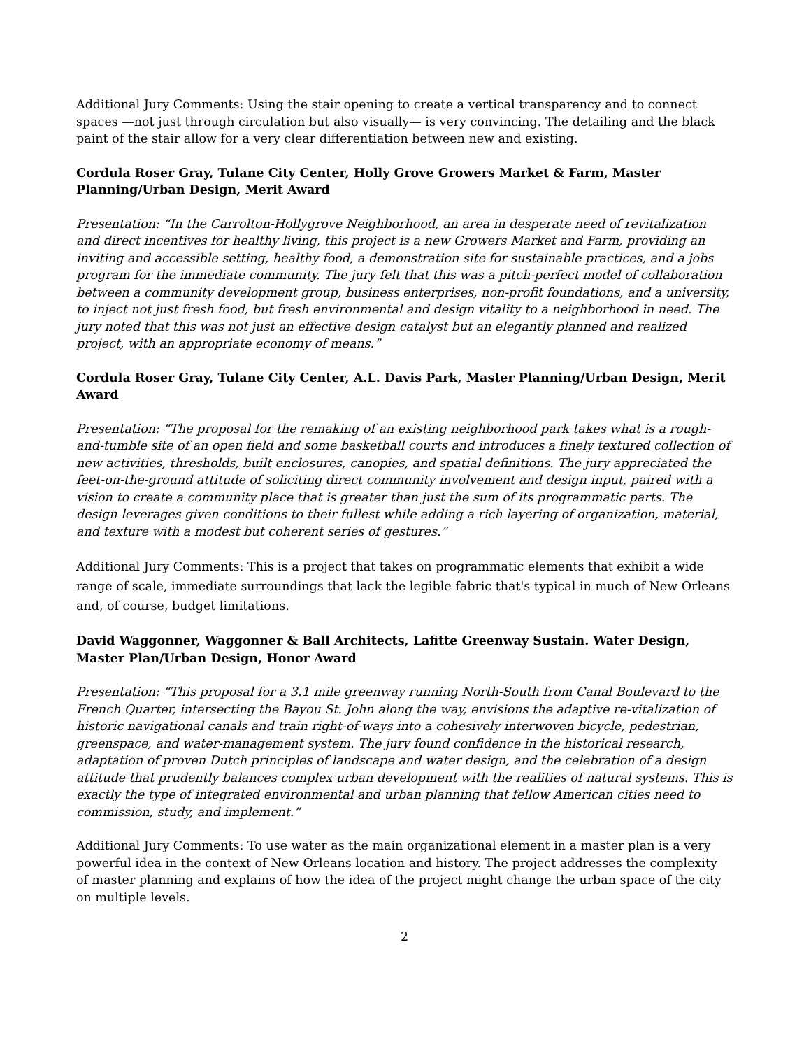Additional Jury Comments: Using the stair opening to create a vertical transparency and to connect spaces —not just through circulation but also visually— is very convincing. The detailing and the black paint of the stair allow for a very clear differentiation between new and existing.
Cordula Roser Gray, Tulane City Center, Holly Grove Growers Market & Farm, Master Planning/Urban Design, Merit Award
Presentation: “In the Carrolton-Hollygrove Neighborhood, an area in desperate need of revitalization and direct incentives for healthy living, this project is a new Growers Market and Farm, providing an inviting and accessible setting, healthy food, a demonstration site for sustainable practices, and a jobs program for the immediate community. The jury felt that this was a pitch-perfect model of collaboration between a community development group, business enterprises, non-profit foundations, and a university, to inject not just fresh food, but fresh environmental and design vitality to a neighborhood in need. The jury noted that this was not just an effective design catalyst but an elegantly planned and realized project, with an appropriate economy of means.”
Cordula Roser Gray, Tulane City Center, A.L. Davis Park, Master Planning/Urban Design, Merit Award
Presentation: “The proposal for the remaking of an existing neighborhood park takes what is a rough-and-tumble site of an open field and some basketball courts and introduces a finely textured collection of new activities, thresholds, built enclosures, canopies, and spatial definitions. The jury appreciated the feet-on-the-ground attitude of soliciting direct community involvement and design input, paired with a vision to create a community place that is greater than just the sum of its programmatic parts. The design leverages given conditions to their fullest while adding a rich layering of organization, material, and texture with a modest but coherent series of gestures.”
Additional Jury Comments: This is a project that takes on programmatic elements that exhibit a wide range of scale, immediate surroundings that lack the legible fabric that's typical in much of New Orleans and, of course, budget limitations.
David Waggonner, Waggonner & Ball Architects, Lafitte Greenway Sustain. Water Design, Master Plan/Urban Design, Honor Award
Presentation: “This proposal for a 3.1 mile greenway running North-South from Canal Boulevard to the French Quarter, intersecting the Bayou St. John along the way, envisions the adaptive re-vitalization of historic navigational canals and train right-of-ways into a cohesively interwoven bicycle, pedestrian, greenspace, and water-management system. The jury found confidence in the historical research, adaptation of proven Dutch principles of landscape and water design, and the celebration of a design attitude that prudently balances complex urban development with the realities of natural systems. This is exactly the type of integrated environmental and urban planning that fellow American cities need to commission, study, and implement.”
Additional Jury Comments: To use water as the main organizational element in a master plan is a very powerful idea in the context of New Orleans location and history. The project addresses the complexity of master planning and explains of how the idea of the project might change the urban space of the city on multiple levels.
2